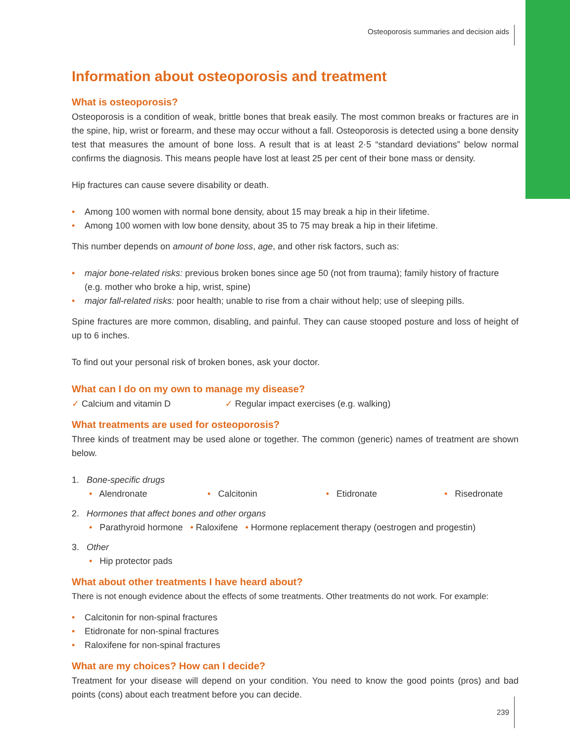Osteoporosis summaries and decision aids
Information about osteoporosis and treatment
What is osteoporosis?
Osteoporosis is a condition of weak, brittle bones that break easily. The most common breaks or fractures are in the spine, hip, wrist or forearm, and these may occur without a fall. Osteoporosis is detected using a bone density test that measures the amount of bone loss. A result that is at least 2·5 “standard deviations” below normal confirms the diagnosis. This means people have lost at least 25 per cent of their bone mass or density.
Hip fractures can cause severe disability or death.
• Among 100 women with normal bone density, about 15 may break a hip in their lifetime.
• Among 100 women with low bone density, about 35 to 75 may break a hip in their lifetime.
This number depends on amount of bone loss, age, and other risk factors, such as:
• major bone-related risks: previous broken bones since age 50 (not from trauma); family history of fracture (e.g. mother who broke a hip, wrist, spine)
• major fall-related risks: poor health; unable to rise from a chair without help; use of sleeping pills.
Spine fractures are more common, disabling, and painful. They can cause stooped posture and loss of height of up to 6 inches.
To find out your personal risk of broken bones, ask your doctor.
What can I do on my own to manage my disease?
✓ Calcium and vitamin D ✓ Regular impact exercises (e.g. walking)
What treatments are used for osteoporosis?
Three kinds of treatment may be used alone or together. The common (generic) names of treatment are shown below.
1. Bone-specific drugs
• Alendronate • Calcitonin • Etidronate • Risedronate
2. Hormones that affect bones and other organs
• Parathyroid hormone • Raloxifene • Hormone replacement therapy (oestrogen and progestin)
3. Other
• Hip protector pads
What about other treatments I have heard about?
There is not enough evidence about the effects of some treatments. Other treatments do not work. For example:
• Calcitonin for non-spinal fractures
• Etidronate for non-spinal fractures
• Raloxifene for non-spinal fractures
What are my choices? How can I decide?
Treatment for your disease will depend on your condition. You need to know the good points (pros) and bad points (cons) about each treatment before you can decide.
239